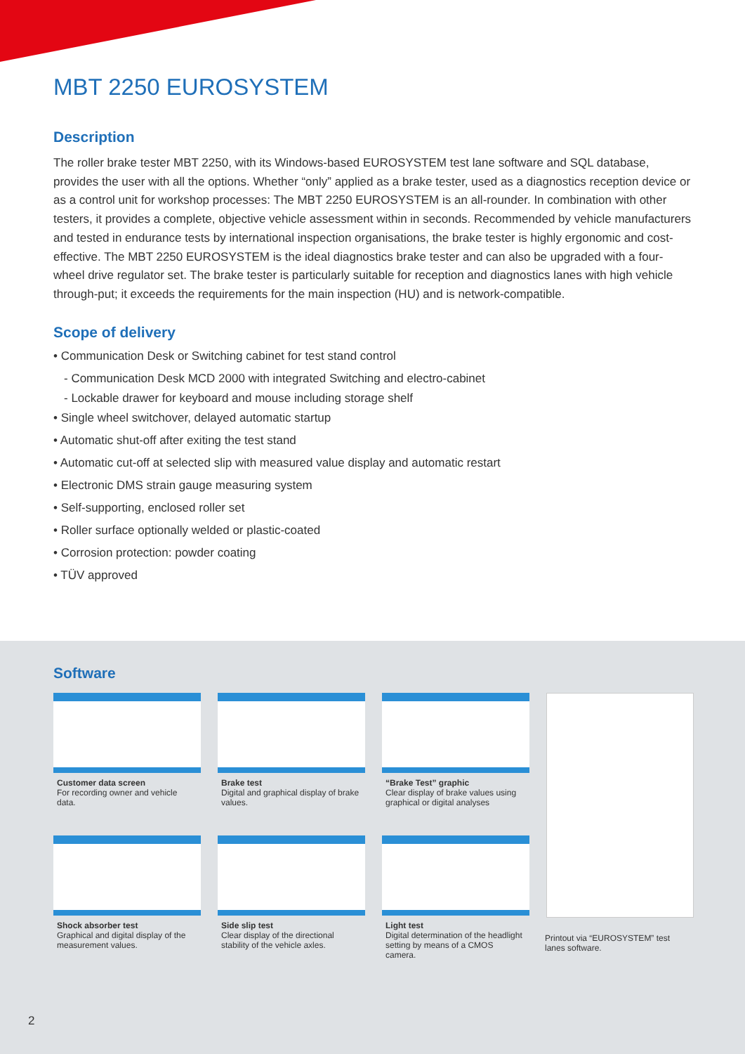MBT 2250 EUROSYSTEM
Description
The roller brake tester MBT 2250, with its Windows-based EUROSYSTEM test lane software and SQL database, provides the user with all the options. Whether “only” applied as a brake tester, used as a diagnostics reception device or as a control unit for workshop processes: The MBT 2250 EUROSYSTEM is an all-rounder. In combination with other testers, it provides a complete, objective vehicle assessment within in seconds. Recommended by vehicle manufacturers and tested in endurance tests by international inspection organisations, the brake tester is highly ergonomic and cost-effective. The MBT 2250 EUROSYSTEM is the ideal diagnostics brake tester and can also be upgraded with a four-wheel drive regulator set. The brake tester is particularly suitable for reception and diagnostics lanes with high vehicle through-put; it exceeds the requirements for the main inspection (HU) and is network-compatible.
Scope of delivery
• Communication Desk or Switching cabinet for test stand control
- Communication Desk MCD 2000 with integrated Switching and electro-cabinet
- Lockable drawer for keyboard and mouse including storage shelf
• Single wheel switchover, delayed automatic startup
• Automatic shut-off after exiting the test stand
• Automatic cut-off at selected slip with measured value display and automatic restart
• Electronic DMS strain gauge measuring system
• Self-supporting, enclosed roller set
• Roller surface optionally welded or plastic-coated
• Corrosion protection: powder coating
• TÜV approved
Software
Customer data screen
For recording owner and vehicle data.
Brake test
Digital and graphical display of brake values.
“Brake Test” graphic
Clear display of brake values using graphical or digital analyses
Shock absorber test
Graphical and digital display of the measurement values.
Side slip test
Clear display of the directional stability of the vehicle axles.
Light test
Digital determination of the headlight setting by means of a CMOS camera.
Printout via “EUROSYSTEM” test lanes software.
2